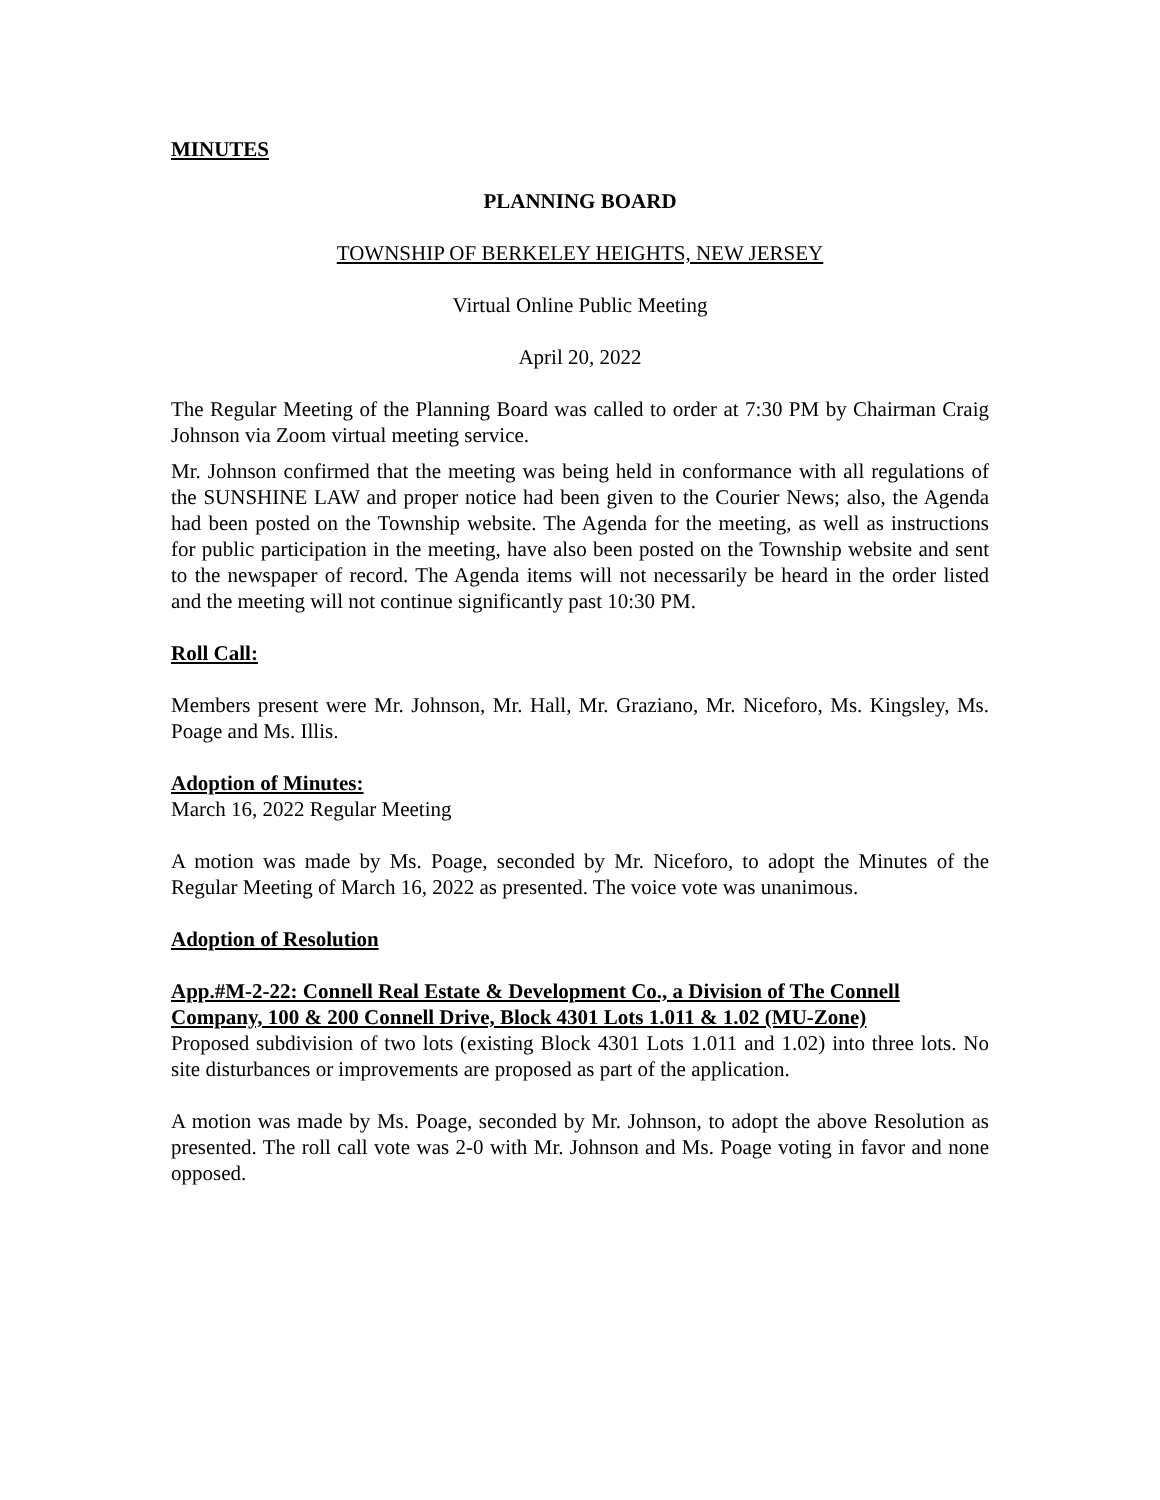MINUTES
PLANNING BOARD
TOWNSHIP OF BERKELEY HEIGHTS, NEW JERSEY
Virtual Online Public Meeting
April 20, 2022
The Regular Meeting of the Planning Board was called to order at 7:30 PM by Chairman Craig Johnson via Zoom virtual meeting service.
Mr. Johnson confirmed that the meeting was being held in conformance with all regulations of the SUNSHINE LAW and proper notice had been given to the Courier News; also, the Agenda had been posted on the Township website. The Agenda for the meeting, as well as instructions for public participation in the meeting, have also been posted on the Township website and sent to the newspaper of record. The Agenda items will not necessarily be heard in the order listed and the meeting will not continue significantly past 10:30 PM.
Roll Call:
Members present were Mr. Johnson, Mr. Hall, Mr. Graziano, Mr. Niceforo, Ms. Kingsley, Ms. Poage and Ms. Illis.
Adoption of Minutes:
March 16, 2022 Regular Meeting
A motion was made by Ms. Poage, seconded by Mr. Niceforo, to adopt the Minutes of the Regular Meeting of March 16, 2022 as presented. The voice vote was unanimous.
Adoption of Resolution
App.#M-2-22: Connell Real Estate & Development Co., a Division of The Connell Company, 100 & 200 Connell Drive, Block 4301 Lots 1.011 & 1.02 (MU-Zone)
Proposed subdivision of two lots (existing Block 4301 Lots 1.011 and 1.02) into three lots. No site disturbances or improvements are proposed as part of the application.
A motion was made by Ms. Poage, seconded by Mr. Johnson, to adopt the above Resolution as presented. The roll call vote was 2-0 with Mr. Johnson and Ms. Poage voting in favor and none opposed.